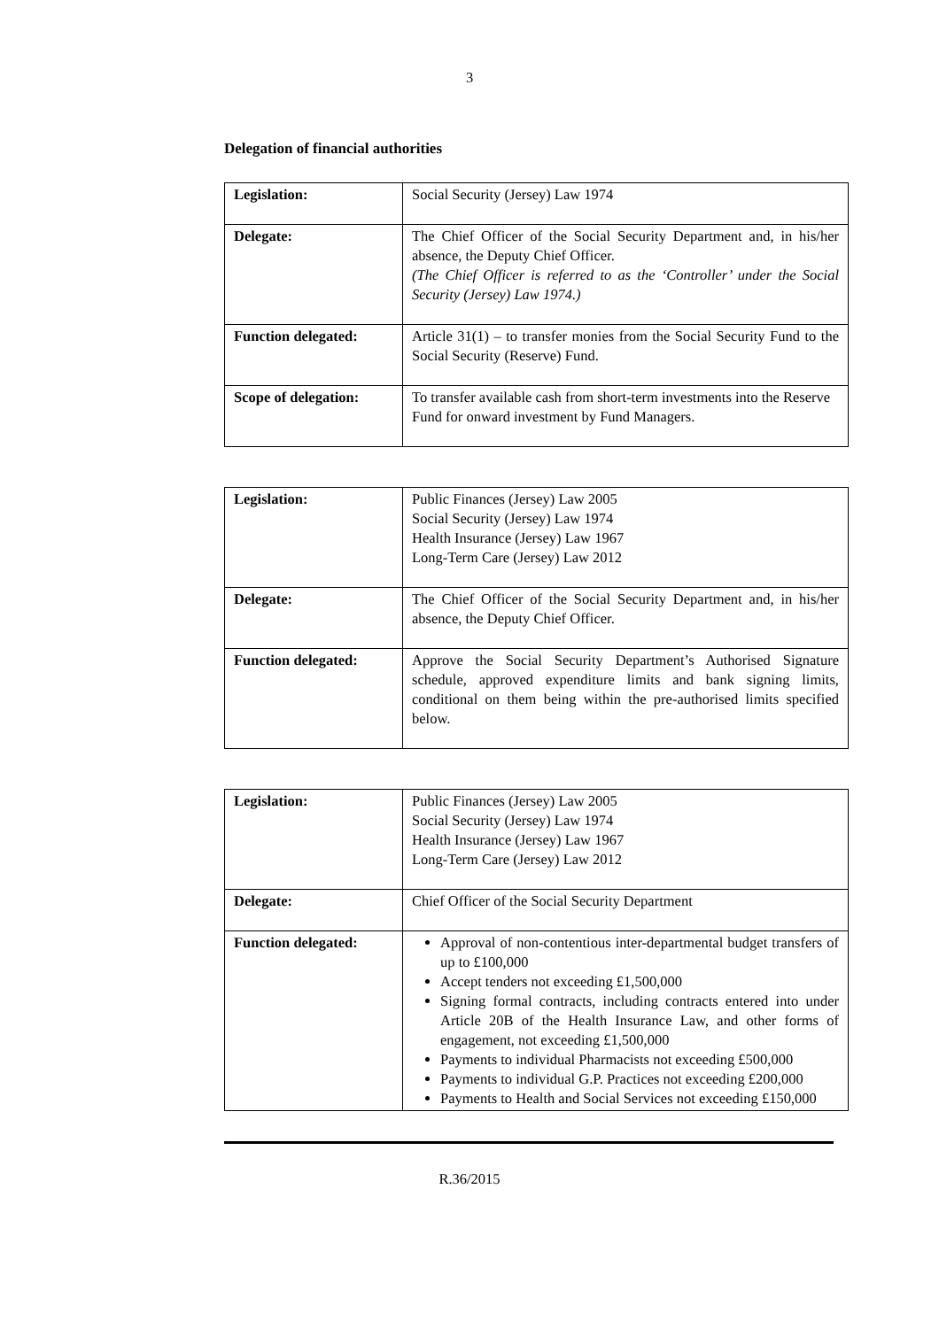3
Delegation of financial authorities
| Legislation: | Social Security (Jersey) Law 1974 |
| Delegate: | The Chief Officer of the Social Security Department and, in his/her absence, the Deputy Chief Officer. (The Chief Officer is referred to as the ‘Controller’ under the Social Security (Jersey) Law 1974.) |
| Function delegated: | Article 31(1) – to transfer monies from the Social Security Fund to the Social Security (Reserve) Fund. |
| Scope of delegation: | To transfer available cash from short-term investments into the Reserve Fund for onward investment by Fund Managers. |
| Legislation: | Public Finances (Jersey) Law 2005 Social Security (Jersey) Law 1974 Health Insurance (Jersey) Law 1967 Long-Term Care (Jersey) Law 2012 |
| Delegate: | The Chief Officer of the Social Security Department and, in his/her absence, the Deputy Chief Officer. |
| Function delegated: | Approve the Social Security Department’s Authorised Signature schedule, approved expenditure limits and bank signing limits, conditional on them being within the pre-authorised limits specified below. |
| Legislation: | Public Finances (Jersey) Law 2005 Social Security (Jersey) Law 1974 Health Insurance (Jersey) Law 1967 Long-Term Care (Jersey) Law 2012 |
| Delegate: | Chief Officer of the Social Security Department |
| Function delegated: | Approval of non-contentious inter-departmental budget transfers of up to £100,000 Accept tenders not exceeding £1,500,000 Signing formal contracts, including contracts entered into under Article 20B of the Health Insurance Law, and other forms of engagement, not exceeding £1,500,000 Payments to individual Pharmacists not exceeding £500,000 Payments to individual G.P. Practices not exceeding £200,000 Payments to Health and Social Services not exceeding £150,000 |
R.36/2015